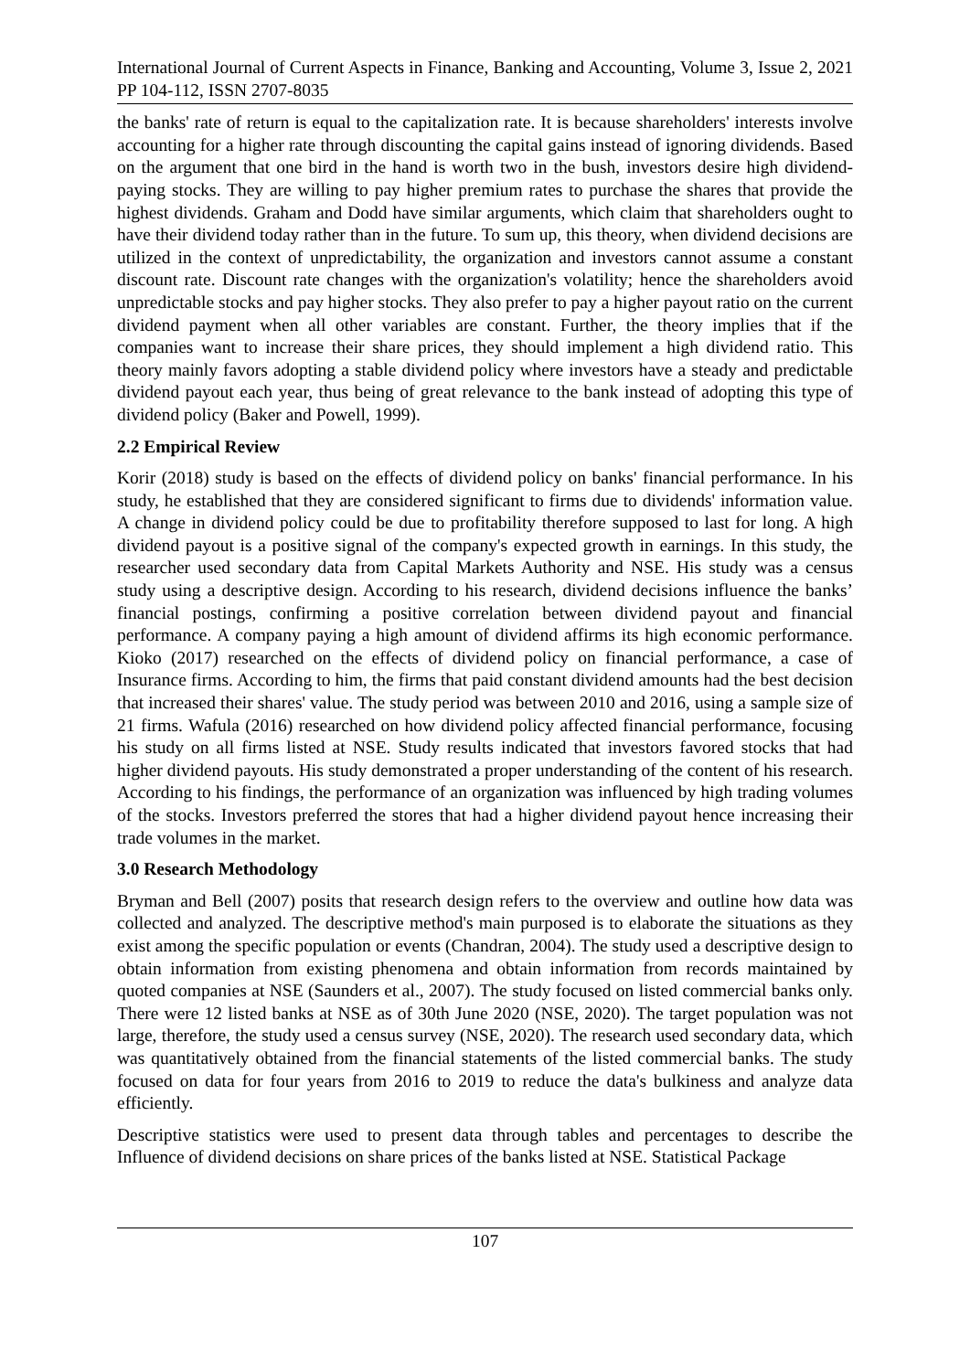International Journal of Current Aspects in Finance, Banking and Accounting, Volume 3, Issue 2, 2021 PP 104-112, ISSN 2707-8035
the banks' rate of return is equal to the capitalization rate. It is because shareholders' interests involve accounting for a higher rate through discounting the capital gains instead of ignoring dividends. Based on the argument that one bird in the hand is worth two in the bush, investors desire high dividend-paying stocks. They are willing to pay higher premium rates to purchase the shares that provide the highest dividends. Graham and Dodd have similar arguments, which claim that shareholders ought to have their dividend today rather than in the future. To sum up, this theory, when dividend decisions are utilized in the context of unpredictability, the organization and investors cannot assume a constant discount rate. Discount rate changes with the organization's volatility; hence the shareholders avoid unpredictable stocks and pay higher stocks. They also prefer to pay a higher payout ratio on the current dividend payment when all other variables are constant. Further, the theory implies that if the companies want to increase their share prices, they should implement a high dividend ratio. This theory mainly favors adopting a stable dividend policy where investors have a steady and predictable dividend payout each year, thus being of great relevance to the bank instead of adopting this type of dividend policy (Baker and Powell, 1999).
2.2 Empirical Review
Korir (2018) study is based on the effects of dividend policy on banks' financial performance. In his study, he established that they are considered significant to firms due to dividends' information value. A change in dividend policy could be due to profitability therefore supposed to last for long. A high dividend payout is a positive signal of the company's expected growth in earnings. In this study, the researcher used secondary data from Capital Markets Authority and NSE. His study was a census study using a descriptive design. According to his research, dividend decisions influence the banks’ financial postings, confirming a positive correlation between dividend payout and financial performance. A company paying a high amount of dividend affirms its high economic performance. Kioko (2017) researched on the effects of dividend policy on financial performance, a case of Insurance firms. According to him, the firms that paid constant dividend amounts had the best decision that increased their shares' value. The study period was between 2010 and 2016, using a sample size of 21 firms. Wafula (2016) researched on how dividend policy affected financial performance, focusing his study on all firms listed at NSE. Study results indicated that investors favored stocks that had higher dividend payouts. His study demonstrated a proper understanding of the content of his research. According to his findings, the performance of an organization was influenced by high trading volumes of the stocks. Investors preferred the stores that had a higher dividend payout hence increasing their trade volumes in the market.
3.0 Research Methodology
Bryman and Bell (2007) posits that research design refers to the overview and outline how data was collected and analyzed. The descriptive method's main purposed is to elaborate the situations as they exist among the specific population or events (Chandran, 2004). The study used a descriptive design to obtain information from existing phenomena and obtain information from records maintained by quoted companies at NSE (Saunders et al., 2007). The study focused on listed commercial banks only. There were 12 listed banks at NSE as of 30th June 2020 (NSE, 2020). The target population was not large, therefore, the study used a census survey (NSE, 2020). The research used secondary data, which was quantitatively obtained from the financial statements of the listed commercial banks. The study focused on data for four years from 2016 to 2019 to reduce the data's bulkiness and analyze data efficiently.
Descriptive statistics were used to present data through tables and percentages to describe the Influence of dividend decisions on share prices of the banks listed at NSE. Statistical Package
107